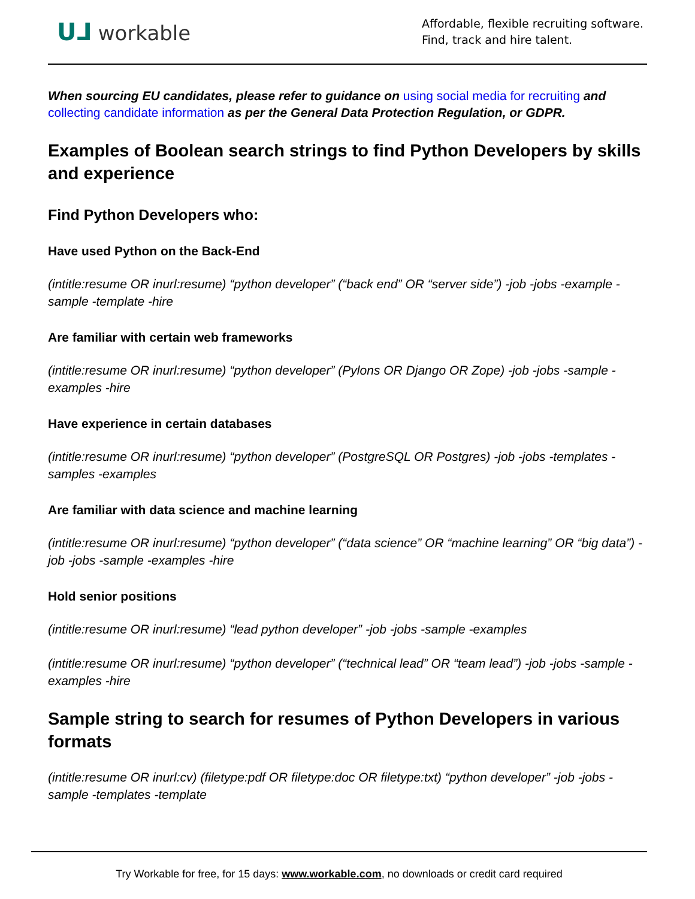ᑌ⅃ workable
Affordable, flexible recruiting software.
Find, track and hire talent.
When sourcing EU candidates, please refer to guidance on using social media for recruiting and collecting candidate information as per the General Data Protection Regulation, or GDPR.
Examples of Boolean search strings to find Python Developers by skills and experience
Find Python Developers who:
Have used Python on the Back-End
(intitle:resume OR inurl:resume) “python developer” (“back end” OR “server side”) -job -jobs -example -sample -template -hire
Are familiar with certain web frameworks
(intitle:resume OR inurl:resume) “python developer” (Pylons OR Django OR Zope) -job -jobs -sample -examples -hire
Have experience in certain databases
(intitle:resume OR inurl:resume) “python developer” (PostgreSQL OR Postgres) -job -jobs -templates -samples -examples
Are familiar with data science and machine learning
(intitle:resume OR inurl:resume) “python developer” (“data science” OR “machine learning” OR “big data”) -job -jobs -sample -examples -hire
Hold senior positions
(intitle:resume OR inurl:resume) “lead python developer” -job -jobs -sample -examples
(intitle:resume OR inurl:resume) “python developer” (“technical lead” OR “team lead”) -job -jobs -sample -examples -hire
Sample string to search for resumes of Python Developers in various formats
(intitle:resume OR inurl:cv) (filetype:pdf OR filetype:doc OR filetype:txt) “python developer” -job -jobs -sample -templates -template
Try Workable for free, for 15 days: www.workable.com, no downloads or credit card required